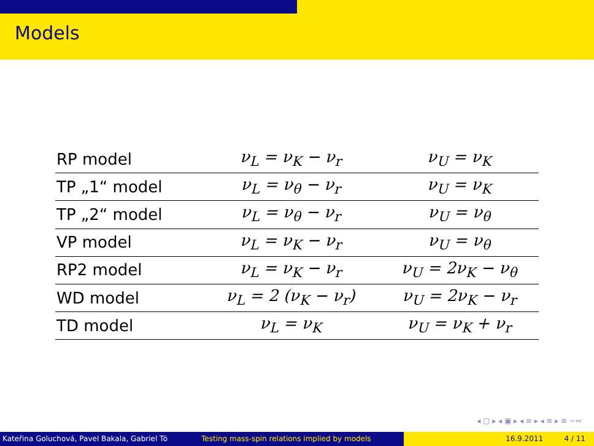Models
| RP model | ν<sub>L</sub> = ν<sub>K</sub> − ν<sub>r</sub> | ν<sub>U</sub> = ν<sub>K</sub> |
| TP „1“ model | ν<sub>L</sub> = ν<sub>θ</sub> − ν<sub>r</sub> | ν<sub>U</sub> = ν<sub>K</sub> |
| TP „2“ model | ν<sub>L</sub> = ν<sub>θ</sub> − ν<sub>r</sub> | ν<sub>U</sub> = ν<sub>θ</sub> |
| VP model | ν<sub>L</sub> = ν<sub>K</sub> − ν<sub>r</sub> | ν<sub>U</sub> = ν<sub>θ</sub> |
| RP2 model | ν<sub>L</sub> = ν<sub>K</sub> − ν<sub>r</sub> | ν<sub>U</sub> = 2ν<sub>K</sub> − ν<sub>θ</sub> |
| WD model | ν<sub>L</sub> = 2 (ν<sub>K</sub> − ν<sub>r</sub>) | ν<sub>U</sub> = 2ν<sub>K</sub> − ν<sub>r</sub> |
| TD model | ν<sub>L</sub> = ν<sub>K</sub> | ν<sub>U</sub> = ν<sub>K</sub> + ν<sub>r</sub> |
◂ ▢ ▸ ◂ ▣ ▸ ◂ ≡ ▸ ◂ ≡ ▸ ≡ ∽∾
Kateřina Goluchová, Pavel Bakala, Gabriel Tö Testing mass-spin relations implied by models 16.9.2011 4 / 11